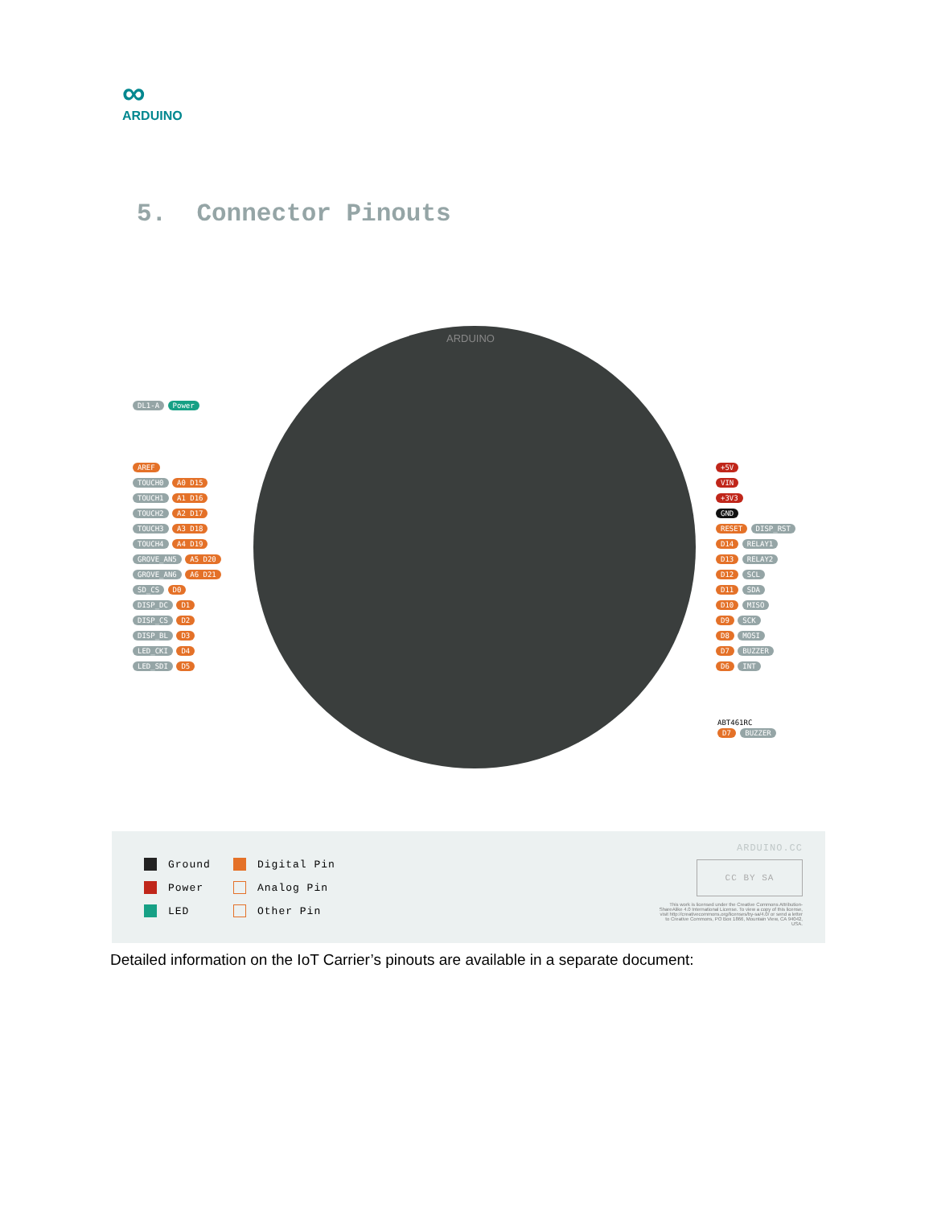∞
ARDUINO
5. Connector Pinouts
ARDUINO
DL1-A Power
AREF
TOUCH0 A0 D15
TOUCH1 A1 D16
TOUCH2 A2 D17
TOUCH3 A3 D18
TOUCH4 A4 D19
GROVE_AN5 A5 D20
GROVE_AN6 A6 D21
SD_CS D0
DISP_DC D1
DISP_CS D2
DISP_BL D3
LED_CKI D4
LED_SDI D5
+5V
VIN
+3V3
GND
RESET DISP_RST
D14 RELAY1
D13 RELAY2
D12 SCL
D11 SDA
D10 MISO
D9 SCK
D8 MOSI
D7 BUZZER
D6 INT
ABT461RC
D7 BUZZER
Ground
Power
LED
Digital Pin
Analog Pin
Other Pin
ARDUINO.CC
CC BY SA
This work is licensed under the Creative Commons Attribution-ShareAlike 4.0 International License. To view a copy of this license, visit http://creativecommons.org/licenses/by-sa/4.0/ or send a letter to Creative Commons, PO Box 1866, Mountain View, CA 94042, USA.
Detailed information on the IoT Carrier’s pinouts are available in a separate document: